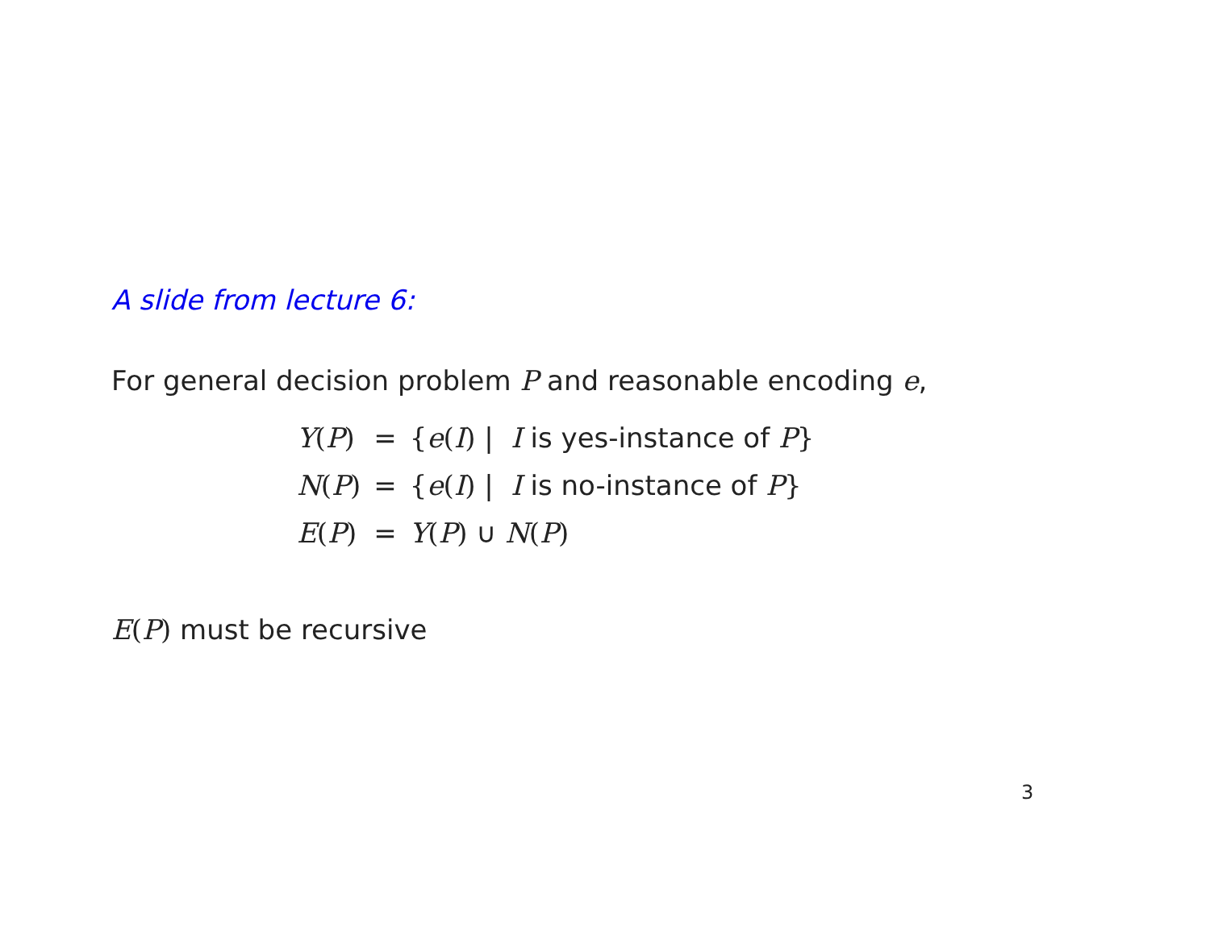A slide from lecture 6:
For general decision problem P and reasonable encoding e,
| Y ( P ) | = | { e ( I ) / I is yes-instance of P } |
| N ( P ) | = | { e ( I ) / I is no-instance of P } |
| E ( P ) | = | Y ( P ) ∪ N ( P ) |
E(P) must be recursive
3